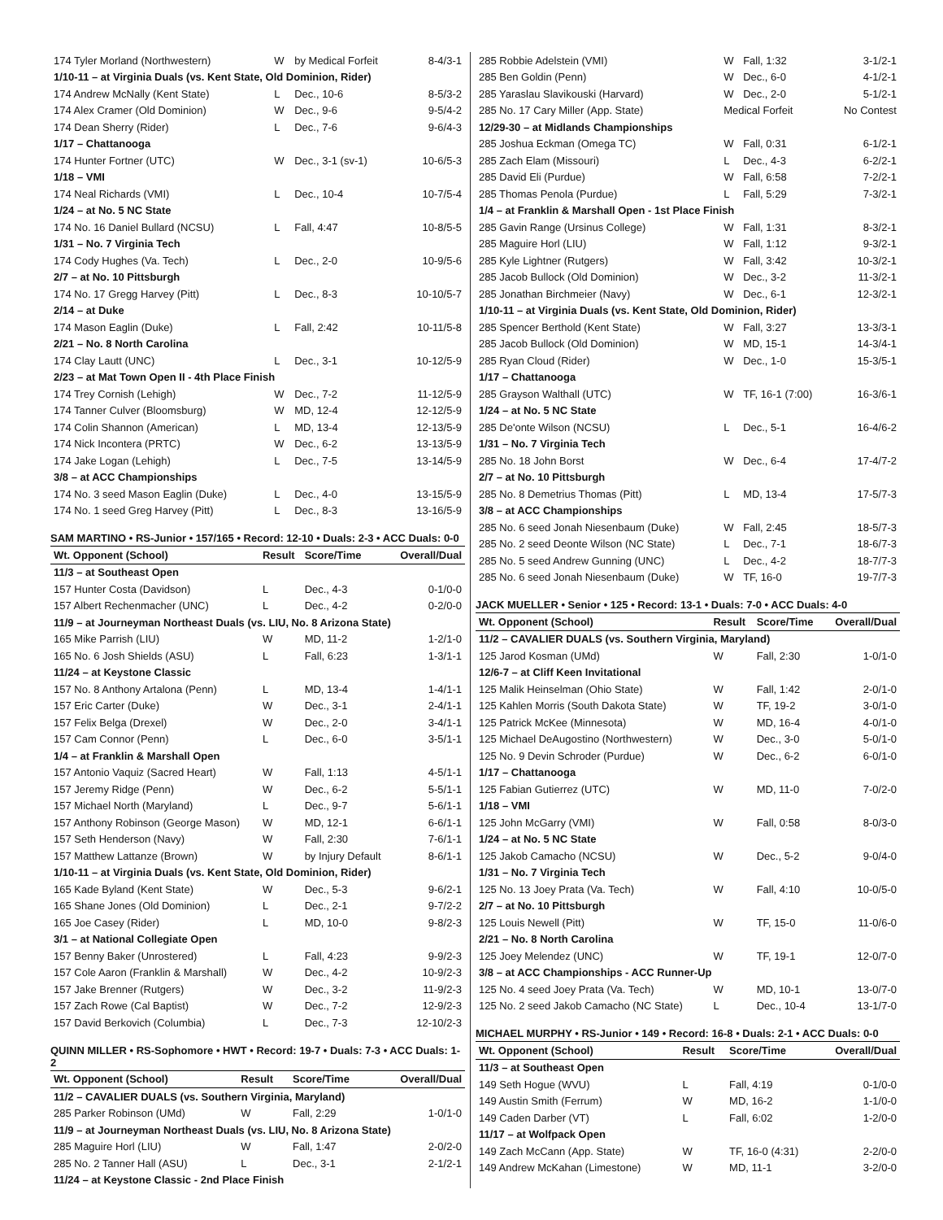| 174 Tyler Morland (Northwestern) | W | by Medical Forfeit | 8-4/3-1 |
| 1/10-11 – at Virginia Duals (vs. Kent State, Old Dominion, Rider) | | | |
| 174 Andrew McNally (Kent State) | L | Dec., 10-6 | 8-5/3-2 |
| 174 Alex Cramer (Old Dominion) | W | Dec., 9-6 | 9-5/4-2 |
| 174 Dean Sherry (Rider) | L | Dec., 7-6 | 9-6/4-3 |
| 1/17 – Chattanooga | | | |
| 174 Hunter Fortner (UTC) | W | Dec., 3-1 (sv-1) | 10-6/5-3 |
| 1/18 – VMI | | | |
| 174 Neal Richards (VMI) | L | Dec., 10-4 | 10-7/5-4 |
| 1/24 – at No. 5 NC State | | | |
| 174 No. 16 Daniel Bullard (NCSU) | L | Fall, 4:47 | 10-8/5-5 |
| 1/31 – No. 7 Virginia Tech | | | |
| 174 Cody Hughes (Va. Tech) | L | Dec., 2-0 | 10-9/5-6 |
| 2/7 – at No. 10 Pittsburgh | | | |
| 174 No. 17 Gregg Harvey (Pitt) | L | Dec., 8-3 | 10-10/5-7 |
| 2/14 – at Duke | | | |
| 174 Mason Eaglin (Duke) | L | Fall, 2:42 | 10-11/5-8 |
| 2/21 – No. 8 North Carolina | | | |
| 174 Clay Lautt (UNC) | L | Dec., 3-1 | 10-12/5-9 |
| 2/23 – at Mat Town Open II - 4th Place Finish | | | |
| 174 Trey Cornish (Lehigh) | W | Dec., 7-2 | 11-12/5-9 |
| 174 Tanner Culver (Bloomsburg) | W | MD, 12-4 | 12-12/5-9 |
| 174 Colin Shannon (American) | L | MD, 13-4 | 12-13/5-9 |
| 174 Nick Incontera (PRTC) | W | Dec., 6-2 | 13-13/5-9 |
| 174 Jake Logan (Lehigh) | L | Dec., 7-5 | 13-14/5-9 |
| 3/8 – at ACC Championships | | | |
| 174 No. 3 seed Mason Eaglin (Duke) | L | Dec., 4-0 | 13-15/5-9 |
| 174 No. 1 seed Greg Harvey (Pitt) | L | Dec., 8-3 | 13-16/5-9 |
SAM MARTINO • RS-Junior • 157/165 • Record: 12-10 • Duals: 2-3 • ACC Duals: 0-0
| Wt. Opponent (School) | Result | Score/Time | Overall/Dual |
| --- | --- | --- | --- |
| 11/3 – at Southeast Open | | | |
| 157 Hunter Costa (Davidson) | L | Dec., 4-3 | 0-1/0-0 |
| 157 Albert Rechenmacher (UNC) | L | Dec., 4-2 | 0-2/0-0 |
| 11/9 – at Journeyman Northeast Duals (vs. LIU, No. 8 Arizona State) | | | |
| 165 Mike Parrish (LIU) | W | MD, 11-2 | 1-2/1-0 |
| 165 No. 6 Josh Shields (ASU) | L | Fall, 6:23 | 1-3/1-1 |
| 11/24 – at Keystone Classic | | | |
| 157 No. 8 Anthony Artalona (Penn) | L | MD, 13-4 | 1-4/1-1 |
| 157 Eric Carter (Duke) | W | Dec., 3-1 | 2-4/1-1 |
| 157 Felix Belga (Drexel) | W | Dec., 2-0 | 3-4/1-1 |
| 157 Cam Connor (Penn) | L | Dec., 6-0 | 3-5/1-1 |
| 1/4 – at Franklin & Marshall Open | | | |
| 157 Antonio Vaquiz (Sacred Heart) | W | Fall, 1:13 | 4-5/1-1 |
| 157 Jeremy Ridge (Penn) | W | Dec., 6-2 | 5-5/1-1 |
| 157 Michael North (Maryland) | L | Dec., 9-7 | 5-6/1-1 |
| 157 Anthony Robinson (George Mason) | W | MD, 12-1 | 6-6/1-1 |
| 157 Seth Henderson (Navy) | W | Fall, 2:30 | 7-6/1-1 |
| 157 Matthew Lattanze (Brown) | W | by Injury Default | 8-6/1-1 |
| 1/10-11 – at Virginia Duals (vs. Kent State, Old Dominion, Rider) | | | |
| 165 Kade Byland (Kent State) | W | Dec., 5-3 | 9-6/2-1 |
| 165 Shane Jones (Old Dominion) | L | Dec., 2-1 | 9-7/2-2 |
| 165 Joe Casey (Rider) | L | MD, 10-0 | 9-8/2-3 |
| 3/1 – at National Collegiate Open | | | |
| 157 Benny Baker (Unrostered) | L | Fall, 4:23 | 9-9/2-3 |
| 157 Cole Aaron (Franklin & Marshall) | W | Dec., 4-2 | 10-9/2-3 |
| 157 Jake Brenner (Rutgers) | W | Dec., 3-2 | 11-9/2-3 |
| 157 Zach Rowe (Cal Baptist) | W | Dec., 7-2 | 12-9/2-3 |
| 157 David Berkovich (Columbia) | L | Dec., 7-3 | 12-10/2-3 |
QUINN MILLER • RS-Sophomore • HWT • Record: 19-7 • Duals: 7-3 • ACC Duals: 1-2
| Wt. Opponent (School) | Result | Score/Time | Overall/Dual |
| --- | --- | --- | --- |
| 11/2 – CAVALIER DUALS (vs. Southern Virginia, Maryland) | | | |
| 285 Parker Robinson (UMd) | W | Fall, 2:29 | 1-0/1-0 |
| 11/9 – at Journeyman Northeast Duals (vs. LIU, No. 8 Arizona State) | | | |
| 285 Maguire Horl (LIU) | W | Fall, 1:47 | 2-0/2-0 |
| 285 No. 2 Tanner Hall (ASU) | L | Dec., 3-1 | 2-1/2-1 |
| 11/24 – at Keystone Classic - 2nd Place Finish | | | |
| 285 Robbie Adelstein (VMI) | W | Fall, 1:32 | 3-1/2-1 |
| 285 Ben Goldin (Penn) | W | Dec., 6-0 | 4-1/2-1 |
| 285 Yaraslau Slavikouski (Harvard) | W | Dec., 2-0 | 5-1/2-1 |
| 285 No. 17 Cary Miller (App. State) | Medical Forfeit | | No Contest |
| 12/29-30 – at Midlands Championships | | | |
| 285 Joshua Eckman (Omega TC) | W | Fall, 0:31 | 6-1/2-1 |
| 285 Zach Elam (Missouri) | L | Dec., 4-3 | 6-2/2-1 |
| 285 David Eli (Purdue) | W | Fall, 6:58 | 7-2/2-1 |
| 285 Thomas Penola (Purdue) | L | Fall, 5:29 | 7-3/2-1 |
| 1/4 – at Franklin & Marshall Open - 1st Place Finish | | | |
| 285 Gavin Range (Ursinus College) | W | Fall, 1:31 | 8-3/2-1 |
| 285 Maguire Horl (LIU) | W | Fall, 1:12 | 9-3/2-1 |
| 285 Kyle Lightner (Rutgers) | W | Fall, 3:42 | 10-3/2-1 |
| 285 Jacob Bullock (Old Dominion) | W | Dec., 3-2 | 11-3/2-1 |
| 285 Jonathan Birchmeier (Navy) | W | Dec., 6-1 | 12-3/2-1 |
| 1/10-11 – at Virginia Duals (vs. Kent State, Old Dominion, Rider) | | | |
| 285 Spencer Berthold (Kent State) | W | Fall, 3:27 | 13-3/3-1 |
| 285 Jacob Bullock (Old Dominion) | W | MD, 15-1 | 14-3/4-1 |
| 285 Ryan Cloud (Rider) | W | Dec., 1-0 | 15-3/5-1 |
| 1/17 – Chattanooga | | | |
| 285 Grayson Walthall (UTC) | W | TF, 16-1 (7:00) | 16-3/6-1 |
| 1/24 – at No. 5 NC State | | | |
| 285 De'onte Wilson (NCSU) | L | Dec., 5-1 | 16-4/6-2 |
| 1/31 – No. 7 Virginia Tech | | | |
| 285 No. 18 John Borst | W | Dec., 6-4 | 17-4/7-2 |
| 2/7 – at No. 10 Pittsburgh | | | |
| 285 No. 8 Demetrius Thomas (Pitt) | L | MD, 13-4 | 17-5/7-3 |
| 3/8 – at ACC Championships | | | |
| 285 No. 6 seed Jonah Niesenbaum (Duke) | W | Fall, 2:45 | 18-5/7-3 |
| 285 No. 2 seed Deonte Wilson (NC State) | L | Dec., 7-1 | 18-6/7-3 |
| 285 No. 5 seed Andrew Gunning (UNC) | L | Dec., 4-2 | 18-7/7-3 |
| 285 No. 6 seed Jonah Niesenbaum (Duke) | W | TF, 16-0 | 19-7/7-3 |
JACK MUELLER • Senior • 125 • Record: 13-1 • Duals: 7-0 • ACC Duals: 4-0
| Wt. Opponent (School) | Result | Score/Time | Overall/Dual |
| --- | --- | --- | --- |
| 11/2 – CAVALIER DUALS (vs. Southern Virginia, Maryland) | | | |
| 125 Jarod Kosman (UMd) | W | Fall, 2:30 | 1-0/1-0 |
| 12/6-7 – at Cliff Keen Invitational | | | |
| 125 Malik Heinselman (Ohio State) | W | Fall, 1:42 | 2-0/1-0 |
| 125 Kahlen Morris (South Dakota State) | W | TF, 19-2 | 3-0/1-0 |
| 125 Patrick McKee (Minnesota) | W | MD, 16-4 | 4-0/1-0 |
| 125 Michael DeAugostino (Northwestern) | W | Dec., 3-0 | 5-0/1-0 |
| 125 No. 9 Devin Schroder (Purdue) | W | Dec., 6-2 | 6-0/1-0 |
| 1/17 – Chattanooga | | | |
| 125 Fabian Gutierrez (UTC) | W | MD, 11-0 | 7-0/2-0 |
| 1/18 – VMI | | | |
| 125 John McGarry (VMI) | W | Fall, 0:58 | 8-0/3-0 |
| 1/24 – at No. 5 NC State | | | |
| 125 Jakob Camacho (NCSU) | W | Dec., 5-2 | 9-0/4-0 |
| 1/31 – No. 7 Virginia Tech | | | |
| 125 No. 13 Joey Prata (Va. Tech) | W | Fall, 4:10 | 10-0/5-0 |
| 2/7 – at No. 10 Pittsburgh | | | |
| 125 Louis Newell (Pitt) | W | TF, 15-0 | 11-0/6-0 |
| 2/21 – No. 8 North Carolina | | | |
| 125 Joey Melendez (UNC) | W | TF, 19-1 | 12-0/7-0 |
| 3/8 – at ACC Championships - ACC Runner-Up | | | |
| 125 No. 4 seed Joey Prata (Va. Tech) | W | MD, 10-1 | 13-0/7-0 |
| 125 No. 2 seed Jakob Camacho (NC State) | L | Dec., 10-4 | 13-1/7-0 |
MICHAEL MURPHY • RS-Junior • 149 • Record: 16-8 • Duals: 2-1 • ACC Duals: 0-0
| Wt. Opponent (School) | Result | Score/Time | Overall/Dual |
| --- | --- | --- | --- |
| 11/3 – at Southeast Open | | | |
| 149 Seth Hogue (WVU) | L | Fall, 4:19 | 0-1/0-0 |
| 149 Austin Smith (Ferrum) | W | MD, 16-2 | 1-1/0-0 |
| 149 Caden Darber (VT) | L | Fall, 6:02 | 1-2/0-0 |
| 11/17 – at Wolfpack Open | | | |
| 149 Zach McCann (App. State) | W | TF, 16-0 (4:31) | 2-2/0-0 |
| 149 Andrew McKahan (Limestone) | W | MD, 11-1 | 3-2/0-0 |